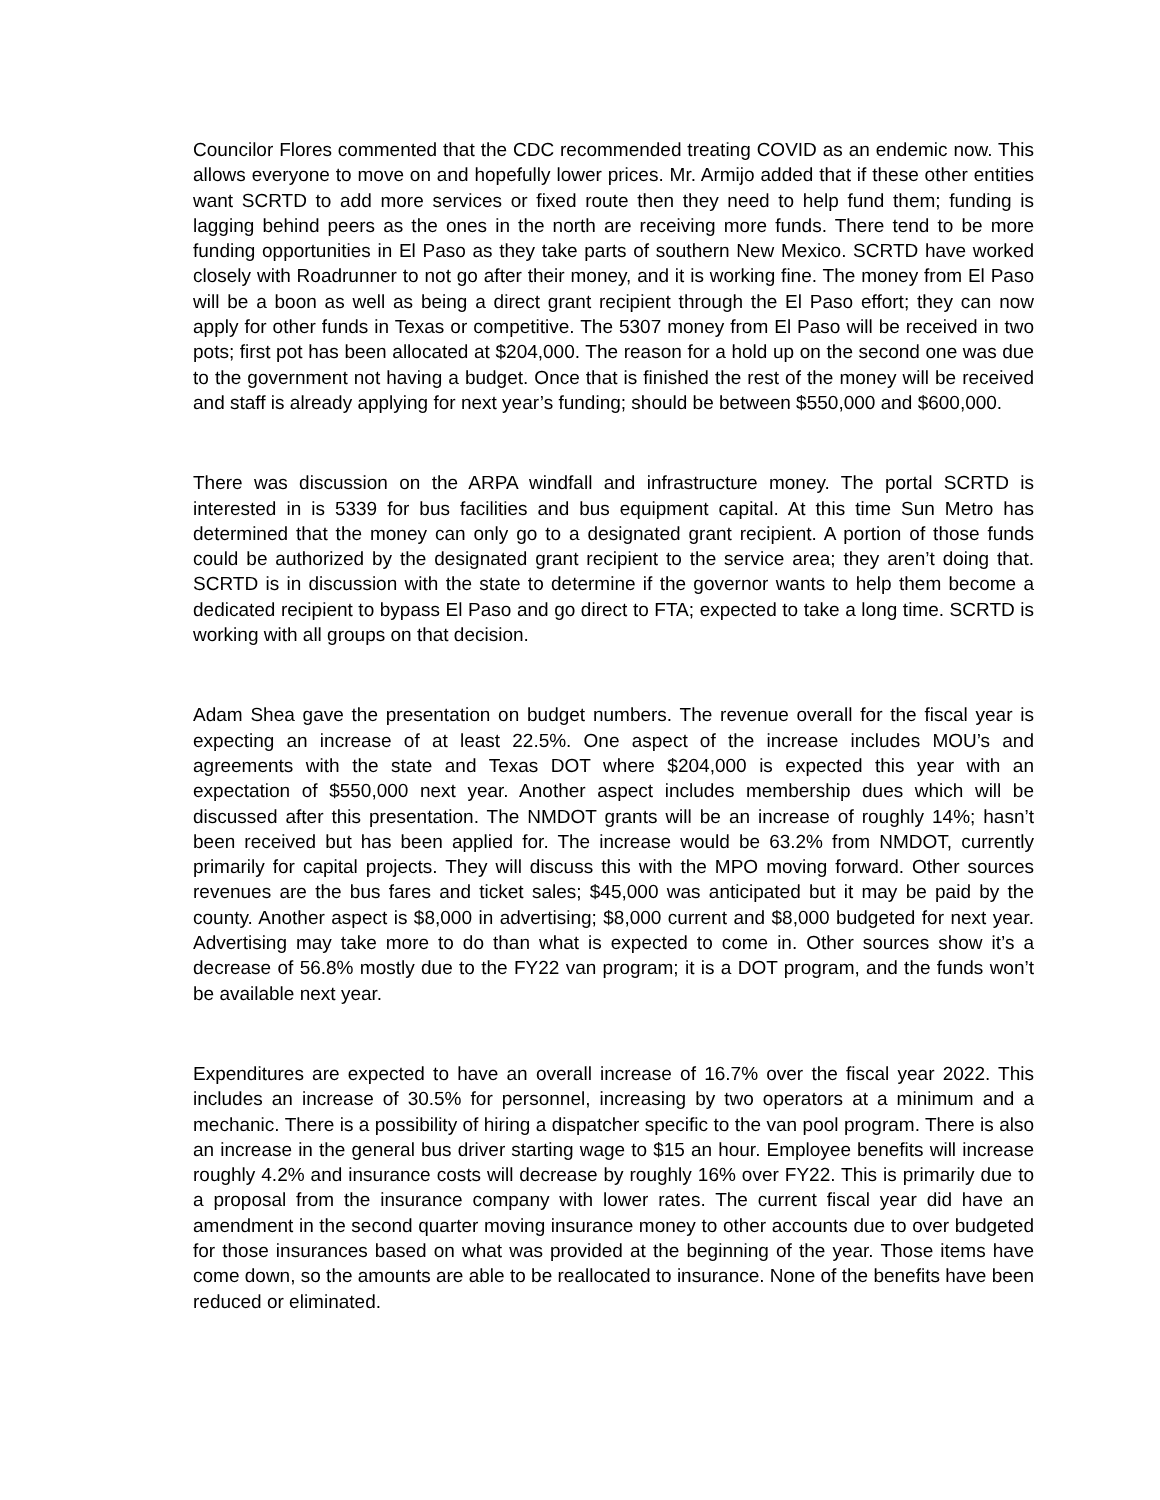Councilor Flores commented that the CDC recommended treating COVID as an endemic now. This allows everyone to move on and hopefully lower prices. Mr. Armijo added that if these other entities want SCRTD to add more services or fixed route then they need to help fund them; funding is lagging behind peers as the ones in the north are receiving more funds. There tend to be more funding opportunities in El Paso as they take parts of southern New Mexico. SCRTD have worked closely with Roadrunner to not go after their money, and it is working fine. The money from El Paso will be a boon as well as being a direct grant recipient through the El Paso effort; they can now apply for other funds in Texas or competitive. The 5307 money from El Paso will be received in two pots; first pot has been allocated at $204,000. The reason for a hold up on the second one was due to the government not having a budget. Once that is finished the rest of the money will be received and staff is already applying for next year’s funding; should be between $550,000 and $600,000.
There was discussion on the ARPA windfall and infrastructure money. The portal SCRTD is interested in is 5339 for bus facilities and bus equipment capital. At this time Sun Metro has determined that the money can only go to a designated grant recipient. A portion of those funds could be authorized by the designated grant recipient to the service area; they aren’t doing that. SCRTD is in discussion with the state to determine if the governor wants to help them become a dedicated recipient to bypass El Paso and go direct to FTA; expected to take a long time. SCRTD is working with all groups on that decision.
Adam Shea gave the presentation on budget numbers. The revenue overall for the fiscal year is expecting an increase of at least 22.5%. One aspect of the increase includes MOU’s and agreements with the state and Texas DOT where $204,000 is expected this year with an expectation of $550,000 next year. Another aspect includes membership dues which will be discussed after this presentation. The NMDOT grants will be an increase of roughly 14%; hasn’t been received but has been applied for. The increase would be 63.2% from NMDOT, currently primarily for capital projects. They will discuss this with the MPO moving forward. Other sources revenues are the bus fares and ticket sales; $45,000 was anticipated but it may be paid by the county. Another aspect is $8,000 in advertising; $8,000 current and $8,000 budgeted for next year. Advertising may take more to do than what is expected to come in. Other sources show it’s a decrease of 56.8% mostly due to the FY22 van program; it is a DOT program, and the funds won’t be available next year.
Expenditures are expected to have an overall increase of 16.7% over the fiscal year 2022. This includes an increase of 30.5% for personnel, increasing by two operators at a minimum and a mechanic. There is a possibility of hiring a dispatcher specific to the van pool program. There is also an increase in the general bus driver starting wage to $15 an hour. Employee benefits will increase roughly 4.2% and insurance costs will decrease by roughly 16% over FY22. This is primarily due to a proposal from the insurance company with lower rates. The current fiscal year did have an amendment in the second quarter moving insurance money to other accounts due to over budgeted for those insurances based on what was provided at the beginning of the year. Those items have come down, so the amounts are able to be reallocated to insurance. None of the benefits have been reduced or eliminated.